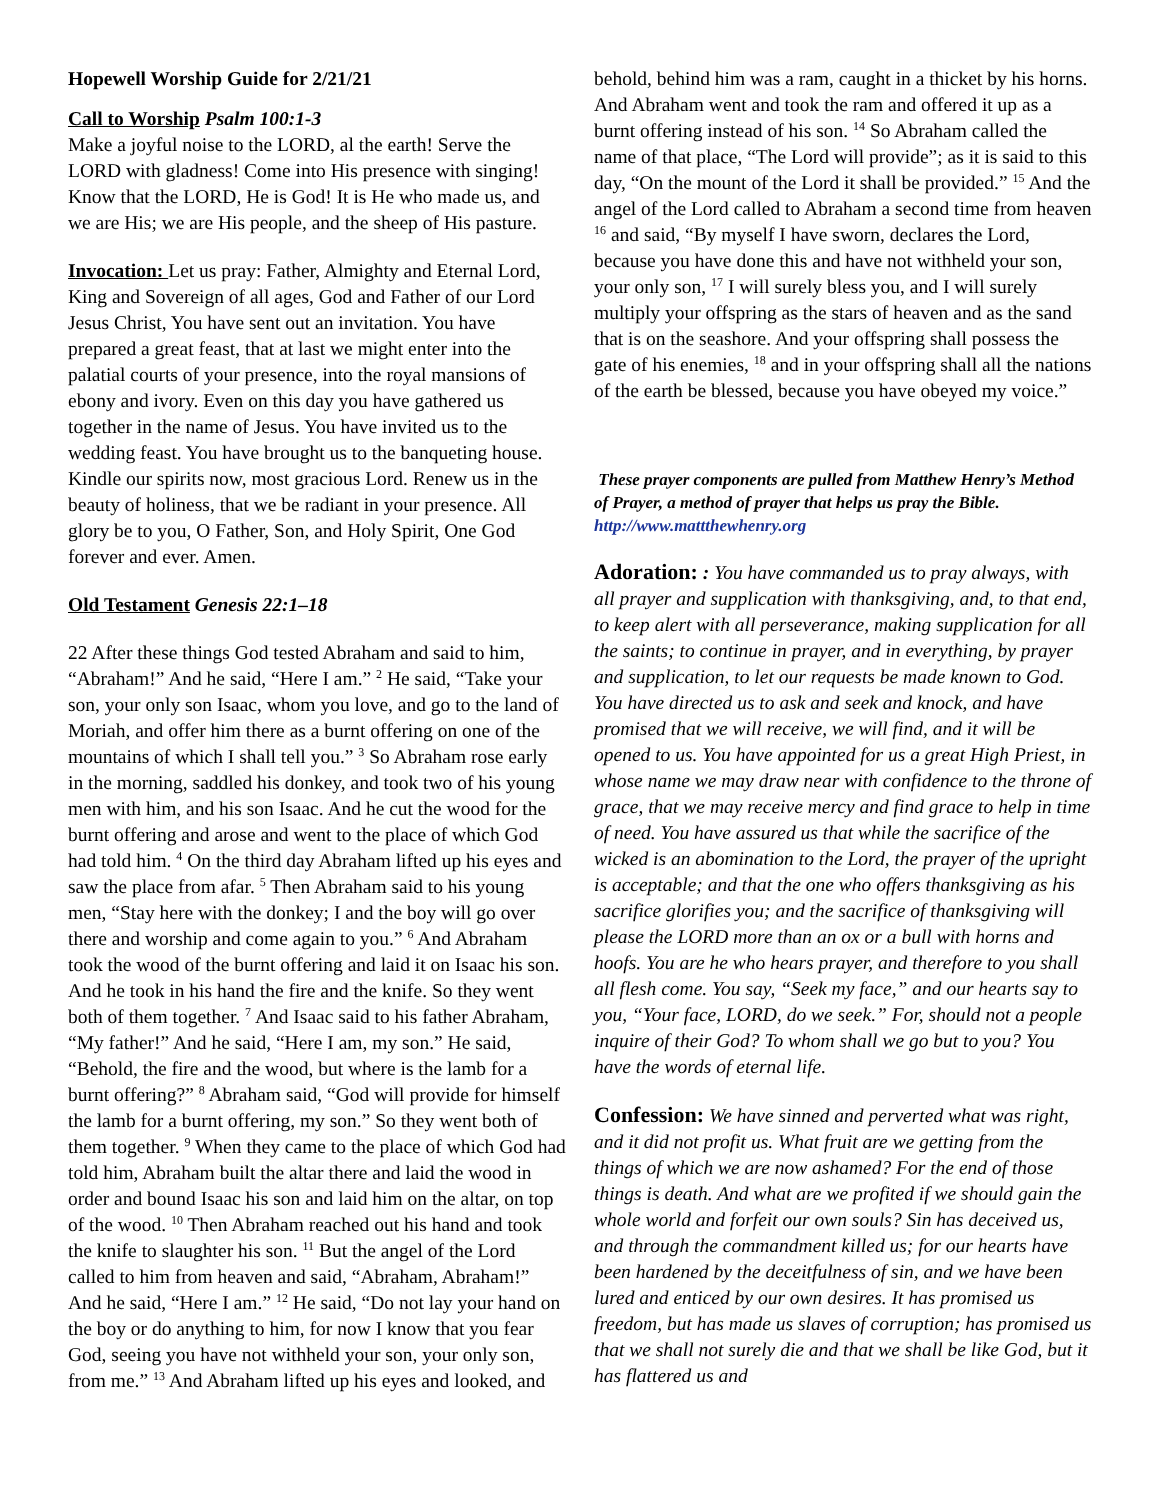Hopewell Worship Guide for 2/21/21
Call to Worship Psalm 100:1-3
Make a joyful noise to the LORD, al the earth! Serve the LORD with gladness! Come into His presence with singing! Know that the LORD, He is God! It is He who made us, and we are His; we are His people, and the sheep of His pasture.
Invocation: Let us pray: Father, Almighty and Eternal Lord, King and Sovereign of all ages, God and Father of our Lord Jesus Christ, You have sent out an invitation. You have prepared a great feast, that at last we might enter into the palatial courts of your presence, into the royal mansions of ebony and ivory. Even on this day you have gathered us together in the name of Jesus. You have invited us to the wedding feast. You have brought us to the banqueting house. Kindle our spirits now, most gracious Lord. Renew us in the beauty of holiness, that we be radiant in your presence. All glory be to you, O Father, Son, and Holy Spirit, One God forever and ever. Amen.
Old Testament Genesis 22:1–18
22 After these things God tested Abraham and said to him, “Abraham!” And he said, “Here I am.” <sup>2</sup> He said, “Take your son, your only son Isaac, whom you love, and go to the land of Moriah, and offer him there as a burnt offering on one of the mountains of which I shall tell you.” <sup>3</sup> So Abraham rose early in the morning, saddled his donkey, and took two of his young men with him, and his son Isaac. And he cut the wood for the burnt offering and arose and went to the place of which God had told him. <sup>4</sup> On the third day Abraham lifted up his eyes and saw the place from afar. <sup>5</sup> Then Abraham said to his young men, “Stay here with the donkey; I and the boy will go over there and worship and come again to you.” <sup>6</sup> And Abraham took the wood of the burnt offering and laid it on Isaac his son. And he took in his hand the fire and the knife. So they went both of them together. <sup>7</sup> And Isaac said to his father Abraham, “My father!” And he said, “Here I am, my son.” He said, “Behold, the fire and the wood, but where is the lamb for a burnt offering?” <sup>8</sup> Abraham said, “God will provide for himself the lamb for a burnt offering, my son.” So they went both of them together. <sup>9</sup> When they came to the place of which God had told him, Abraham built the altar there and laid the wood in order and bound Isaac his son and laid him on the altar, on top of the wood. <sup>10</sup> Then Abraham reached out his hand and took the knife to slaughter his son. <sup>11</sup> But the angel of the Lord called to him from heaven and said, “Abraham, Abraham!” And he said, “Here I am.” <sup>12</sup> He said, “Do not lay your hand on the boy or do anything to him, for now I know that you fear God, seeing you have not withheld your son, your only son, from me.” <sup>13</sup> And Abraham lifted up his eyes and looked, and
behold, behind him was a ram, caught in a thicket by his horns. And Abraham went and took the ram and offered it up as a burnt offering instead of his son. <sup>14</sup> So Abraham called the name of that place, “The Lord will provide”; as it is said to this day, “On the mount of the Lord it shall be provided.” <sup>15</sup> And the angel of the Lord called to Abraham a second time from heaven <sup>16</sup> and said, “By myself I have sworn, declares the Lord, because you have done this and have not withheld your son, your only son, <sup>17</sup> I will surely bless you, and I will surely multiply your offspring as the stars of heaven and as the sand that is on the seashore. And your offspring shall possess the gate of his enemies, <sup>18</sup> and in your offspring shall all the nations of the earth be blessed, because you have obeyed my voice.”
These prayer components are pulled from Matthew Henry’s Method of Prayer, a method of prayer that helps us pray the Bible. http://www.mattthewhenry.org
Adoration: : You have commanded us to pray always, with all prayer and supplication with thanksgiving, and, to that end, to keep alert with all perseverance, making supplication for all the saints; to continue in prayer, and in everything, by prayer and supplication, to let our requests be made known to God. You have directed us to ask and seek and knock, and have promised that we will receive, we will find, and it will be opened to us. You have appointed for us a great High Priest, in whose name we may draw near with confidence to the throne of grace, that we may receive mercy and find grace to help in time of need. You have assured us that while the sacrifice of the wicked is an abomination to the Lord, the prayer of the upright is acceptable; and that the one who offers thanksgiving as his sacrifice glorifies you; and the sacrifice of thanksgiving will please the LORD more than an ox or a bull with horns and hoofs. You are he who hears prayer, and therefore to you shall all flesh come. You say, “Seek my face,” and our hearts say to you, “Your face, LORD, do we seek.” For, should not a people inquire of their God? To whom shall we go but to you? You have the words of eternal life.
Confession: We have sinned and perverted what was right, and it did not profit us. What fruit are we getting from the things of which we are now ashamed? For the end of those things is death. And what are we profited if we should gain the whole world and forfeit our own souls? Sin has deceived us, and through the commandment killed us; for our hearts have been hardened by the deceitfulness of sin, and we have been lured and enticed by our own desires. It has promised us freedom, but has made us slaves of corruption; has promised us that we shall not surely die and that we shall be like God, but it has flattered us and